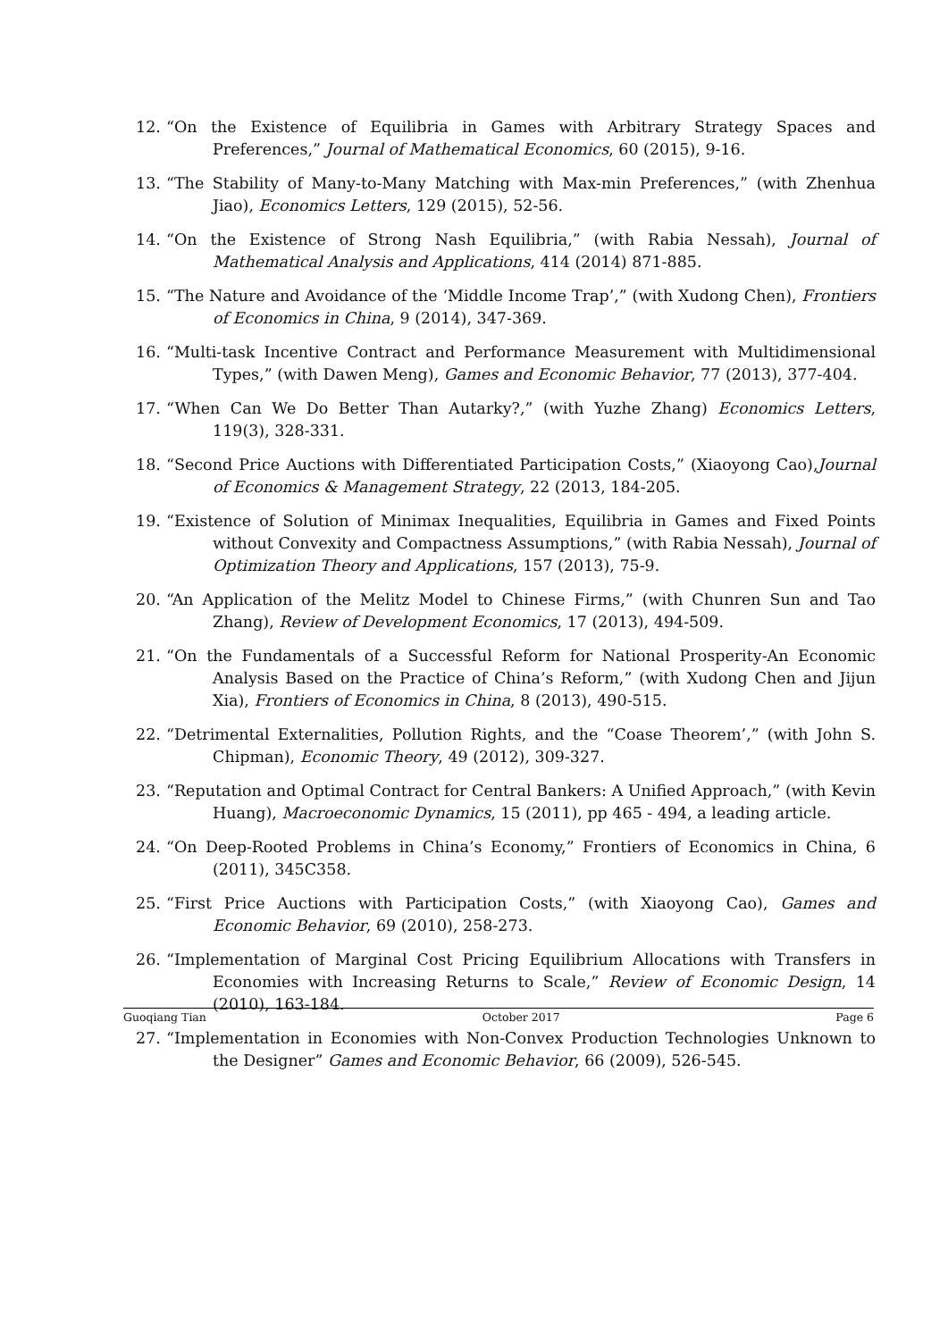12. “On the Existence of Equilibria in Games with Arbitrary Strategy Spaces and Preferences,” Journal of Mathematical Economics, 60 (2015), 9-16.
13. “The Stability of Many-to-Many Matching with Max-min Preferences,” (with Zhenhua Jiao), Economics Letters, 129 (2015), 52-56.
14. “On the Existence of Strong Nash Equilibria,” (with Rabia Nessah), Journal of Mathematical Analysis and Applications, 414 (2014) 871-885.
15. “The Nature and Avoidance of the ‘Middle Income Trap’,” (with Xudong Chen), Frontiers of Economics in China, 9 (2014), 347-369.
16. “Multi-task Incentive Contract and Performance Measurement with Multidimensional Types,” (with Dawen Meng), Games and Economic Behavior, 77 (2013), 377-404.
17. “When Can We Do Better Than Autarky?,” (with Yuzhe Zhang) Economics Letters, 119(3), 328-331.
18. “Second Price Auctions with Differentiated Participation Costs,” (Xiaoyong Cao),Journal of Economics & Management Strategy, 22 (2013, 184-205.
19. “Existence of Solution of Minimax Inequalities, Equilibria in Games and Fixed Points without Convexity and Compactness Assumptions,” (with Rabia Nessah), Journal of Optimization Theory and Applications, 157 (2013), 75-9.
20. “An Application of the Melitz Model to Chinese Firms,” (with Chunren Sun and Tao Zhang), Review of Development Economics, 17 (2013), 494-509.
21. “On the Fundamentals of a Successful Reform for National Prosperity-An Economic Analysis Based on the Practice of China’s Reform,” (with Xudong Chen and Jijun Xia), Frontiers of Economics in China, 8 (2013), 490-515.
22. “Detrimental Externalities, Pollution Rights, and the “Coase Theorem’,” (with John S. Chipman), Economic Theory, 49 (2012), 309-327.
23. “Reputation and Optimal Contract for Central Bankers: A Unified Approach,” (with Kevin Huang), Macroeconomic Dynamics, 15 (2011), pp 465 - 494, a leading article.
24. “On Deep-Rooted Problems in China’s Economy,” Frontiers of Economics in China, 6 (2011), 345C358.
25. “First Price Auctions with Participation Costs,” (with Xiaoyong Cao), Games and Economic Behavior, 69 (2010), 258-273.
26. “Implementation of Marginal Cost Pricing Equilibrium Allocations with Transfers in Economies with Increasing Returns to Scale,” Review of Economic Design, 14 (2010), 163-184.
27. “Implementation in Economies with Non-Convex Production Technologies Unknown to the Designer” Games and Economic Behavior, 66 (2009), 526-545.
Guoqiang Tian October 2017 Page 6